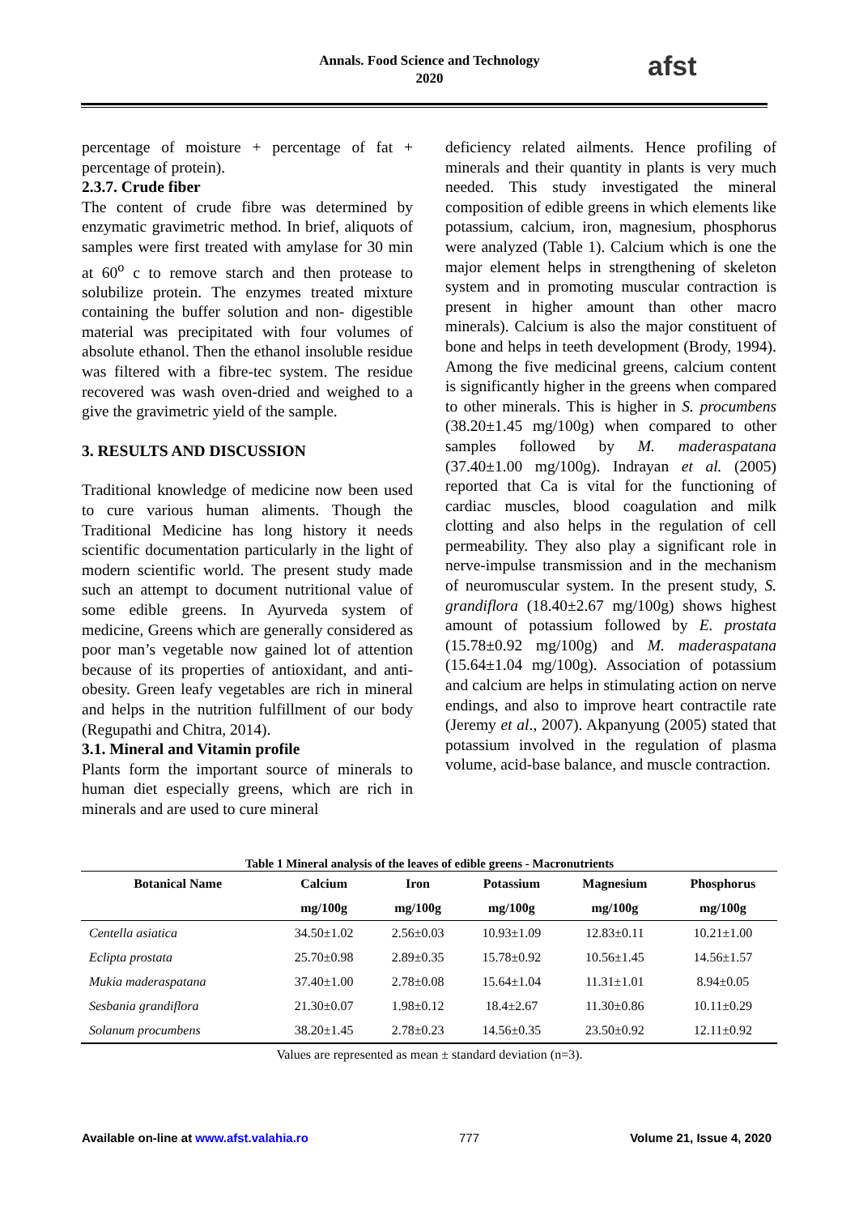Annals. Food Science and Technology
2020
afst
percentage of moisture + percentage of fat + percentage of protein).
2.3.7. Crude fiber
The content of crude fibre was determined by enzymatic gravimetric method. In brief, aliquots of samples were first treated with amylase for 30 min at 60<sup>o</sup> c to remove starch and then protease to solubilize protein. The enzymes treated mixture containing the buffer solution and non- digestible material was precipitated with four volumes of absolute ethanol. Then the ethanol insoluble residue was filtered with a fibre-tec system. The residue recovered was wash oven-dried and weighed to a give the gravimetric yield of the sample.
3. RESULTS AND DISCUSSION
Traditional knowledge of medicine now been used to cure various human aliments. Though the Traditional Medicine has long history it needs scientific documentation particularly in the light of modern scientific world. The present study made such an attempt to document nutritional value of some edible greens. In Ayurveda system of medicine, Greens which are generally considered as poor man’s vegetable now gained lot of attention because of its properties of antioxidant, and anti- obesity. Green leafy vegetables are rich in mineral and helps in the nutrition fulfillment of our body (Regupathi and Chitra, 2014).
3.1. Mineral and Vitamin profile
Plants form the important source of minerals to human diet especially greens, which are rich in minerals and are used to cure mineral
deficiency related ailments. Hence profiling of minerals and their quantity in plants is very much needed. This study investigated the mineral composition of edible greens in which elements like potassium, calcium, iron, magnesium, phosphorus were analyzed (Table 1). Calcium which is one the major element helps in strengthening of skeleton system and in promoting muscular contraction is present in higher amount than other macro minerals). Calcium is also the major constituent of bone and helps in teeth development (Brody, 1994). Among the five medicinal greens, calcium content is significantly higher in the greens when compared to other minerals. This is higher in S. procumbens (38.20±1.45 mg/100g) when compared to other samples followed by M. maderaspatana (37.40±1.00 mg/100g). Indrayan et al. (2005) reported that Ca is vital for the functioning of cardiac muscles, blood coagulation and milk clotting and also helps in the regulation of cell permeability. They also play a significant role in nerve-impulse transmission and in the mechanism of neuromuscular system. In the present study, S. grandiflora (18.40±2.67 mg/100g) shows highest amount of potassium followed by E. prostata (15.78±0.92 mg/100g) and M. maderaspatana (15.64±1.04 mg/100g). Association of potassium and calcium are helps in stimulating action on nerve endings, and also to improve heart contractile rate (Jeremy et al., 2007). Akpanyung (2005) stated that potassium involved in the regulation of plasma volume, acid-base balance, and muscle contraction.
Table 1 Mineral analysis of the leaves of edible greens - Macronutrients
| Botanical Name | Calcium | Iron | Potassium | Magnesium | Phosphorus |
| --- | --- | --- | --- | --- | --- |
| | mg/100g | mg/100g | mg/100g | mg/100g | mg/100g |
| Centella asiatica | 34.50±1.02 | 2.56±0.03 | 10.93±1.09 | 12.83±0.11 | 10.21±1.00 |
| Eclipta prostata | 25.70±0.98 | 2.89±0.35 | 15.78±0.92 | 10.56±1.45 | 14.56±1.57 |
| Mukia maderaspatana | 37.40±1.00 | 2.78±0.08 | 15.64±1.04 | 11.31±1.01 | 8.94±0.05 |
| Sesbania grandiflora | 21.30±0.07 | 1.98±0.12 | 18.4±2.67 | 11.30±0.86 | 10.11±0.29 |
| Solanum procumbens | 38.20±1.45 | 2.78±0.23 | 14.56±0.35 | 23.50±0.92 | 12.11±0.92 |
Values are represented as mean ± standard deviation (n=3).
Available on-line at www.afst.valahia.ro 777 Volume 21, Issue 4, 2020